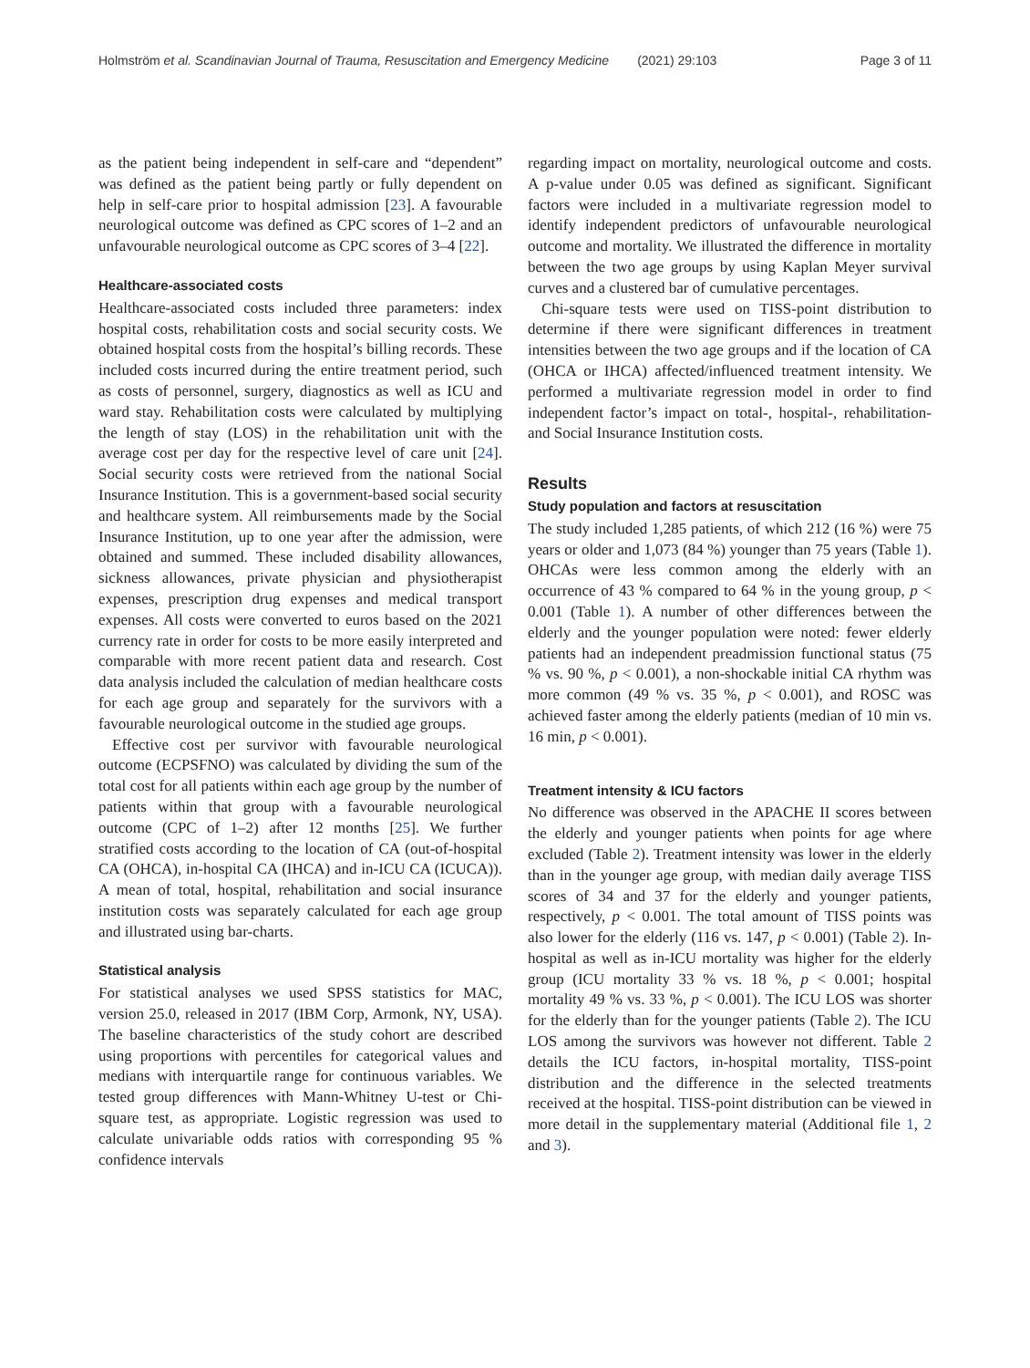Holmström et al. Scandinavian Journal of Trauma, Resuscitation and Emergency Medicine (2021) 29:103 Page 3 of 11
as the patient being independent in self-care and “dependent” was defined as the patient being partly or fully dependent on help in self-care prior to hospital admission [23]. A favourable neurological outcome was defined as CPC scores of 1–2 and an unfavourable neurological outcome as CPC scores of 3–4 [22].
Healthcare-associated costs
Healthcare-associated costs included three parameters: index hospital costs, rehabilitation costs and social security costs. We obtained hospital costs from the hospital’s billing records. These included costs incurred during the entire treatment period, such as costs of personnel, surgery, diagnostics as well as ICU and ward stay. Rehabilitation costs were calculated by multiplying the length of stay (LOS) in the rehabilitation unit with the average cost per day for the respective level of care unit [24]. Social security costs were retrieved from the national Social Insurance Institution. This is a government-based social security and healthcare system. All reimbursements made by the Social Insurance Institution, up to one year after the admission, were obtained and summed. These included disability allowances, sickness allowances, private physician and physiotherapist expenses, prescription drug expenses and medical transport expenses. All costs were converted to euros based on the 2021 currency rate in order for costs to be more easily interpreted and comparable with more recent patient data and research. Cost data analysis included the calculation of median healthcare costs for each age group and separately for the survivors with a favourable neurological outcome in the studied age groups.
Effective cost per survivor with favourable neurological outcome (ECPSFNO) was calculated by dividing the sum of the total cost for all patients within each age group by the number of patients within that group with a favourable neurological outcome (CPC of 1–2) after 12 months [25]. We further stratified costs according to the location of CA (out-of-hospital CA (OHCA), in-hospital CA (IHCA) and in-ICU CA (ICUCA)). A mean of total, hospital, rehabilitation and social insurance institution costs was separately calculated for each age group and illustrated using bar-charts.
Statistical analysis
For statistical analyses we used SPSS statistics for MAC, version 25.0, released in 2017 (IBM Corp, Armonk, NY, USA). The baseline characteristics of the study cohort are described using proportions with percentiles for categorical values and medians with interquartile range for continuous variables. We tested group differences with Mann-Whitney U-test or Chi-square test, as appropriate. Logistic regression was used to calculate univariable odds ratios with corresponding 95 % confidence intervals
regarding impact on mortality, neurological outcome and costs. A p-value under 0.05 was defined as significant. Significant factors were included in a multivariate regression model to identify independent predictors of unfavourable neurological outcome and mortality. We illustrated the difference in mortality between the two age groups by using Kaplan Meyer survival curves and a clustered bar of cumulative percentages.
Chi-square tests were used on TISS-point distribution to determine if there were significant differences in treatment intensities between the two age groups and if the location of CA (OHCA or IHCA) affected/influenced treatment intensity. We performed a multivariate regression model in order to find independent factor’s impact on total-, hospital-, rehabilitation- and Social Insurance Institution costs.
Results
Study population and factors at resuscitation
The study included 1,285 patients, of which 212 (16 %) were 75 years or older and 1,073 (84 %) younger than 75 years (Table 1). OHCAs were less common among the elderly with an occurrence of 43 % compared to 64 % in the young group, p < 0.001 (Table 1). A number of other differences between the elderly and the younger population were noted: fewer elderly patients had an independent preadmission functional status (75 % vs. 90 %, p < 0.001), a non-shockable initial CA rhythm was more common (49 % vs. 35 %, p < 0.001), and ROSC was achieved faster among the elderly patients (median of 10 min vs. 16 min, p < 0.001).
Treatment intensity & ICU factors
No difference was observed in the APACHE II scores between the elderly and younger patients when points for age where excluded (Table 2). Treatment intensity was lower in the elderly than in the younger age group, with median daily average TISS scores of 34 and 37 for the elderly and younger patients, respectively, p < 0.001. The total amount of TISS points was also lower for the elderly (116 vs. 147, p < 0.001) (Table 2). In-hospital as well as in-ICU mortality was higher for the elderly group (ICU mortality 33 % vs. 18 %, p < 0.001; hospital mortality 49 % vs. 33 %, p < 0.001). The ICU LOS was shorter for the elderly than for the younger patients (Table 2). The ICU LOS among the survivors was however not different. Table 2 details the ICU factors, in-hospital mortality, TISS-point distribution and the difference in the selected treatments received at the hospital. TISS-point distribution can be viewed in more detail in the supplementary material (Additional file 1, 2 and 3).